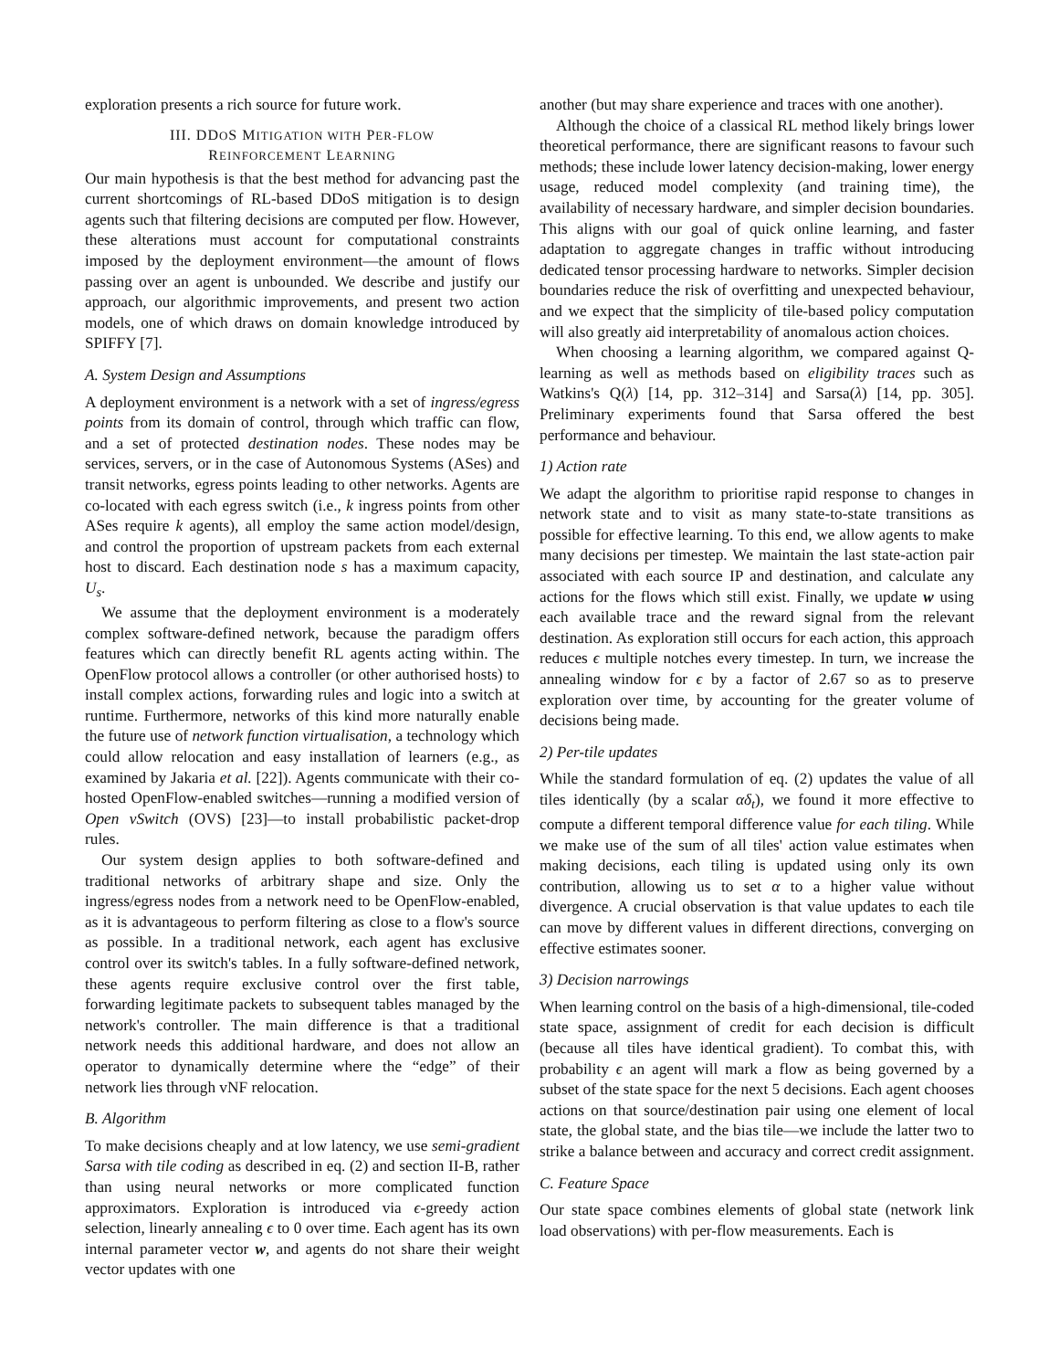exploration presents a rich source for future work.
III. DDOS MITIGATION WITH PER-FLOW
REINFORCEMENT LEARNING
Our main hypothesis is that the best method for advancing past the current shortcomings of RL-based DDoS mitigation is to design agents such that filtering decisions are computed per flow. However, these alterations must account for computational constraints imposed by the deployment environment—the amount of flows passing over an agent is unbounded. We describe and justify our approach, our algorithmic improvements, and present two action models, one of which draws on domain knowledge introduced by SPIFFY [7].
A. System Design and Assumptions
A deployment environment is a network with a set of ingress/egress points from its domain of control, through which traffic can flow, and a set of protected destination nodes. These nodes may be services, servers, or in the case of Autonomous Systems (ASes) and transit networks, egress points leading to other networks. Agents are co-located with each egress switch (i.e., k ingress points from other ASes require k agents), all employ the same action model/design, and control the proportion of upstream packets from each external host to discard. Each destination node s has a maximum capacity, U<sub>s</sub>.
We assume that the deployment environment is a moderately complex software-defined network, because the paradigm offers features which can directly benefit RL agents acting within. The OpenFlow protocol allows a controller (or other authorised hosts) to install complex actions, forwarding rules and logic into a switch at runtime. Furthermore, networks of this kind more naturally enable the future use of network function virtualisation, a technology which could allow relocation and easy installation of learners (e.g., as examined by Jakaria et al. [22]). Agents communicate with their co-hosted OpenFlow-enabled switches—running a modified version of Open vSwitch (OVS) [23]—to install probabilistic packet-drop rules.
Our system design applies to both software-defined and traditional networks of arbitrary shape and size. Only the ingress/egress nodes from a network need to be OpenFlow-enabled, as it is advantageous to perform filtering as close to a flow's source as possible. In a traditional network, each agent has exclusive control over its switch's tables. In a fully software-defined network, these agents require exclusive control over the first table, forwarding legitimate packets to subsequent tables managed by the network's controller. The main difference is that a traditional network needs this additional hardware, and does not allow an operator to dynamically determine where the “edge” of their network lies through vNF relocation.
B. Algorithm
To make decisions cheaply and at low latency, we use semi-gradient Sarsa with tile coding as described in eq. (2) and section II-B, rather than using neural networks or more complicated function approximators. Exploration is introduced via ϵ-greedy action selection, linearly annealing ϵ to 0 over time. Each agent has its own internal parameter vector w, and agents do not share their weight vector updates with one
another (but may share experience and traces with one another).
Although the choice of a classical RL method likely brings lower theoretical performance, there are significant reasons to favour such methods; these include lower latency decision-making, lower energy usage, reduced model complexity (and training time), the availability of necessary hardware, and simpler decision boundaries. This aligns with our goal of quick online learning, and faster adaptation to aggregate changes in traffic without introducing dedicated tensor processing hardware to networks. Simpler decision boundaries reduce the risk of overfitting and unexpected behaviour, and we expect that the simplicity of tile-based policy computation will also greatly aid interpretability of anomalous action choices.
When choosing a learning algorithm, we compared against Q-learning as well as methods based on eligibility traces such as Watkins's Q(λ) [14, pp. 312–314] and Sarsa(λ) [14, pp. 305]. Preliminary experiments found that Sarsa offered the best performance and behaviour.
1) Action rate
We adapt the algorithm to prioritise rapid response to changes in network state and to visit as many state-to-state transitions as possible for effective learning. To this end, we allow agents to make many decisions per timestep. We maintain the last state-action pair associated with each source IP and destination, and calculate any actions for the flows which still exist. Finally, we update w using each available trace and the reward signal from the relevant destination. As exploration still occurs for each action, this approach reduces ϵ multiple notches every timestep. In turn, we increase the annealing window for ϵ by a factor of 2.67 so as to preserve exploration over time, by accounting for the greater volume of decisions being made.
2) Per-tile updates
While the standard formulation of eq. (2) updates the value of all tiles identically (by a scalar αδ<sub>t</sub>), we found it more effective to compute a different temporal difference value for each tiling. While we make use of the sum of all tiles' action value estimates when making decisions, each tiling is updated using only its own contribution, allowing us to set α to a higher value without divergence. A crucial observation is that value updates to each tile can move by different values in different directions, converging on effective estimates sooner.
3) Decision narrowings
When learning control on the basis of a high-dimensional, tile-coded state space, assignment of credit for each decision is difficult (because all tiles have identical gradient). To combat this, with probability ϵ an agent will mark a flow as being governed by a subset of the state space for the next 5 decisions. Each agent chooses actions on that source/destination pair using one element of local state, the global state, and the bias tile—we include the latter two to strike a balance between and accuracy and correct credit assignment.
C. Feature Space
Our state space combines elements of global state (network link load observations) with per-flow measurements. Each is